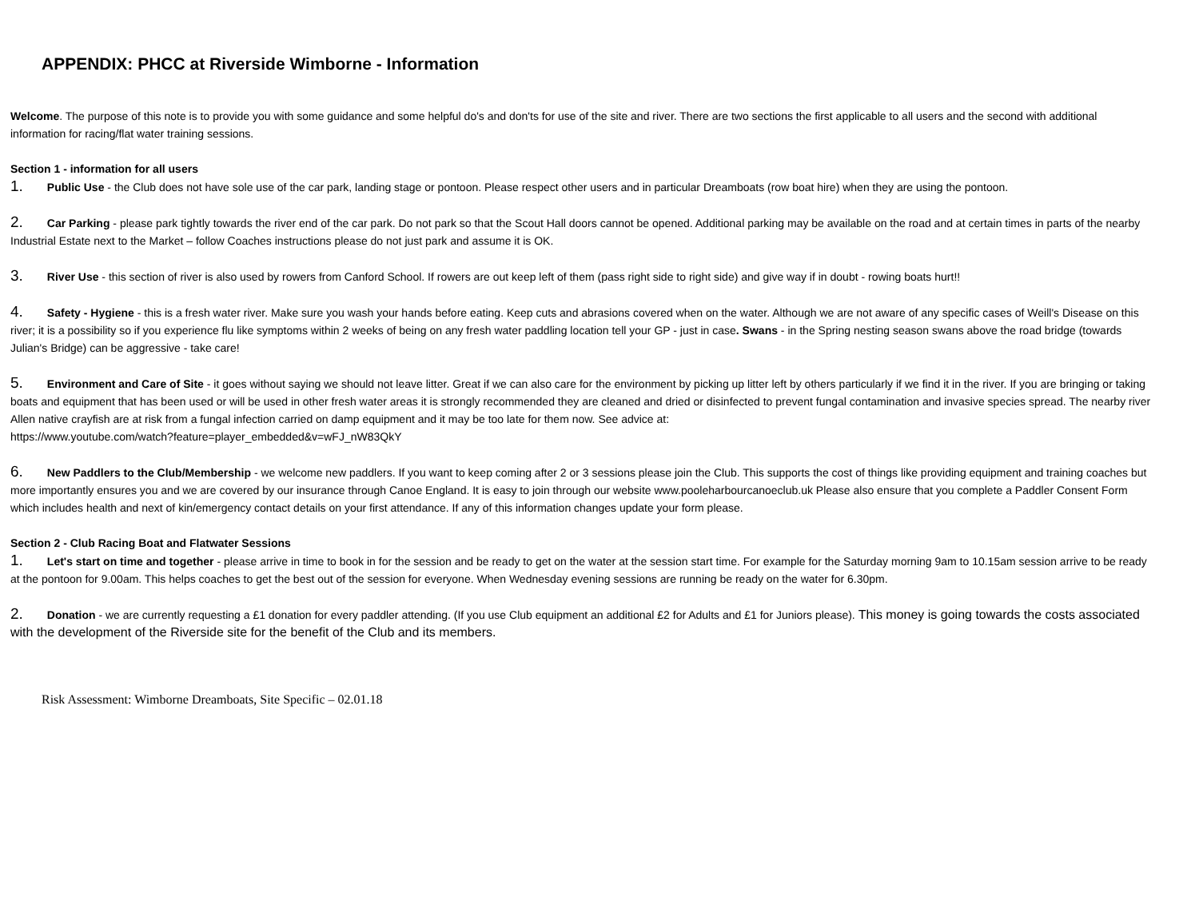APPENDIX: PHCC at Riverside Wimborne - Information
Welcome. The purpose of this note is to provide you with some guidance and some helpful do's and don'ts for use of the site and river. There are two sections the first applicable to all users and the second with additional information for racing/flat water training sessions.
Section 1 - information for all users
1. Public Use - the Club does not have sole use of the car park, landing stage or pontoon. Please respect other users and in particular Dreamboats (row boat hire) when they are using the pontoon.
2. Car Parking - please park tightly towards the river end of the car park. Do not park so that the Scout Hall doors cannot be opened. Additional parking may be available on the road and at certain times in parts of the nearby Industrial Estate next to the Market – follow Coaches instructions please do not just park and assume it is OK.
3. River Use - this section of river is also used by rowers from Canford School. If rowers are out keep left of them (pass right side to right side) and give way if in doubt - rowing boats hurt!!
4. Safety - Hygiene - this is a fresh water river. Make sure you wash your hands before eating. Keep cuts and abrasions covered when on the water. Although we are not aware of any specific cases of Weill's Disease on this river; it is a possibility so if you experience flu like symptoms within 2 weeks of being on any fresh water paddling location tell your GP - just in case. Swans - in the Spring nesting season swans above the road bridge (towards Julian's Bridge) can be aggressive - take care!
5. Environment and Care of Site - it goes without saying we should not leave litter. Great if we can also care for the environment by picking up litter left by others particularly if we find it in the river. If you are bringing or taking boats and equipment that has been used or will be used in other fresh water areas it is strongly recommended they are cleaned and dried or disinfected to prevent fungal contamination and invasive species spread. The nearby river Allen native crayfish are at risk from a fungal infection carried on damp equipment and it may be too late for them now. See advice at:
https://www.youtube.com/watch?feature=player_embedded&v=wFJ_nW83QkY
6. New Paddlers to the Club/Membership - we welcome new paddlers. If you want to keep coming after 2 or 3 sessions please join the Club. This supports the cost of things like providing equipment and training coaches but more importantly ensures you and we are covered by our insurance through Canoe England. It is easy to join through our website www.pooleharbourcanoeclub.uk Please also ensure that you complete a Paddler Consent Form which includes health and next of kin/emergency contact details on your first attendance. If any of this information changes update your form please.
Section 2 - Club Racing Boat and Flatwater Sessions
1. Let's start on time and together - please arrive in time to book in for the session and be ready to get on the water at the session start time. For example for the Saturday morning 9am to 10.15am session arrive to be ready at the pontoon for 9.00am. This helps coaches to get the best out of the session for everyone. When Wednesday evening sessions are running be ready on the water for 6.30pm.
2. Donation - we are currently requesting a £1 donation for every paddler attending. (If you use Club equipment an additional £2 for Adults and £1 for Juniors please). This money is going towards the costs associated with the development of the Riverside site for the benefit of the Club and its members.
Risk Assessment: Wimborne Dreamboats, Site Specific – 02.01.18